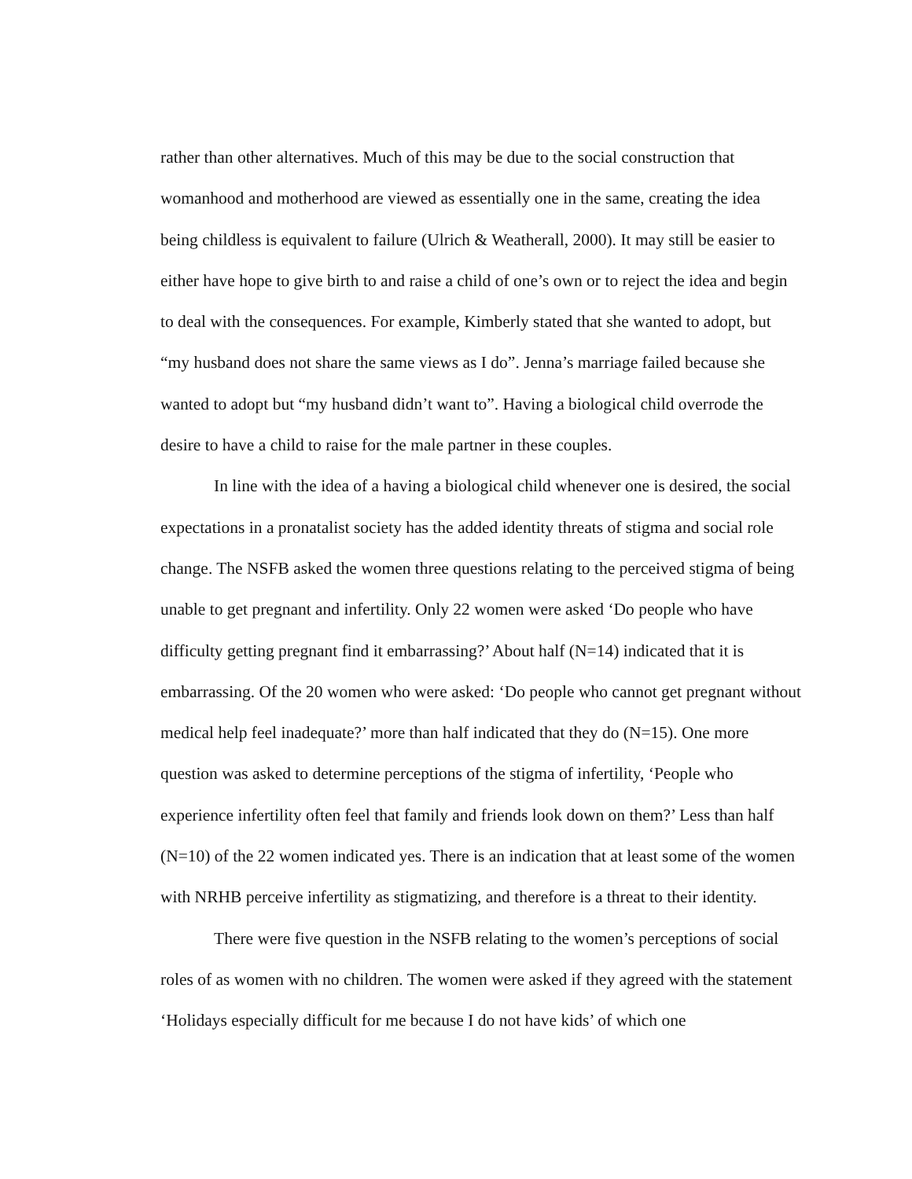rather than other alternatives. Much of this may be due to the social construction that womanhood and motherhood are viewed as essentially one in the same, creating the idea being childless is equivalent to failure (Ulrich & Weatherall, 2000). It may still be easier to either have hope to give birth to and raise a child of one’s own or to reject the idea and begin to deal with the consequences. For example, Kimberly stated that she wanted to adopt, but “my husband does not share the same views as I do”. Jenna’s marriage failed because she wanted to adopt but “my husband didn’t want to”. Having a biological child overrode the desire to have a child to raise for the male partner in these couples.
In line with the idea of a having a biological child whenever one is desired, the social expectations in a pronatalist society has the added identity threats of stigma and social role change. The NSFB asked the women three questions relating to the perceived stigma of being unable to get pregnant and infertility. Only 22 women were asked ‘Do people who have difficulty getting pregnant find it embarrassing?’ About half (N=14) indicated that it is embarrassing. Of the 20 women who were asked: ‘Do people who cannot get pregnant without medical help feel inadequate?’ more than half indicated that they do (N=15). One more question was asked to determine perceptions of the stigma of infertility, ‘People who experience infertility often feel that family and friends look down on them?’ Less than half (N=10) of the 22 women indicated yes. There is an indication that at least some of the women with NRHB perceive infertility as stigmatizing, and therefore is a threat to their identity.
There were five question in the NSFB relating to the women’s perceptions of social roles of as women with no children. The women were asked if they agreed with the statement ‘Holidays especially difficult for me because I do not have kids’ of which one